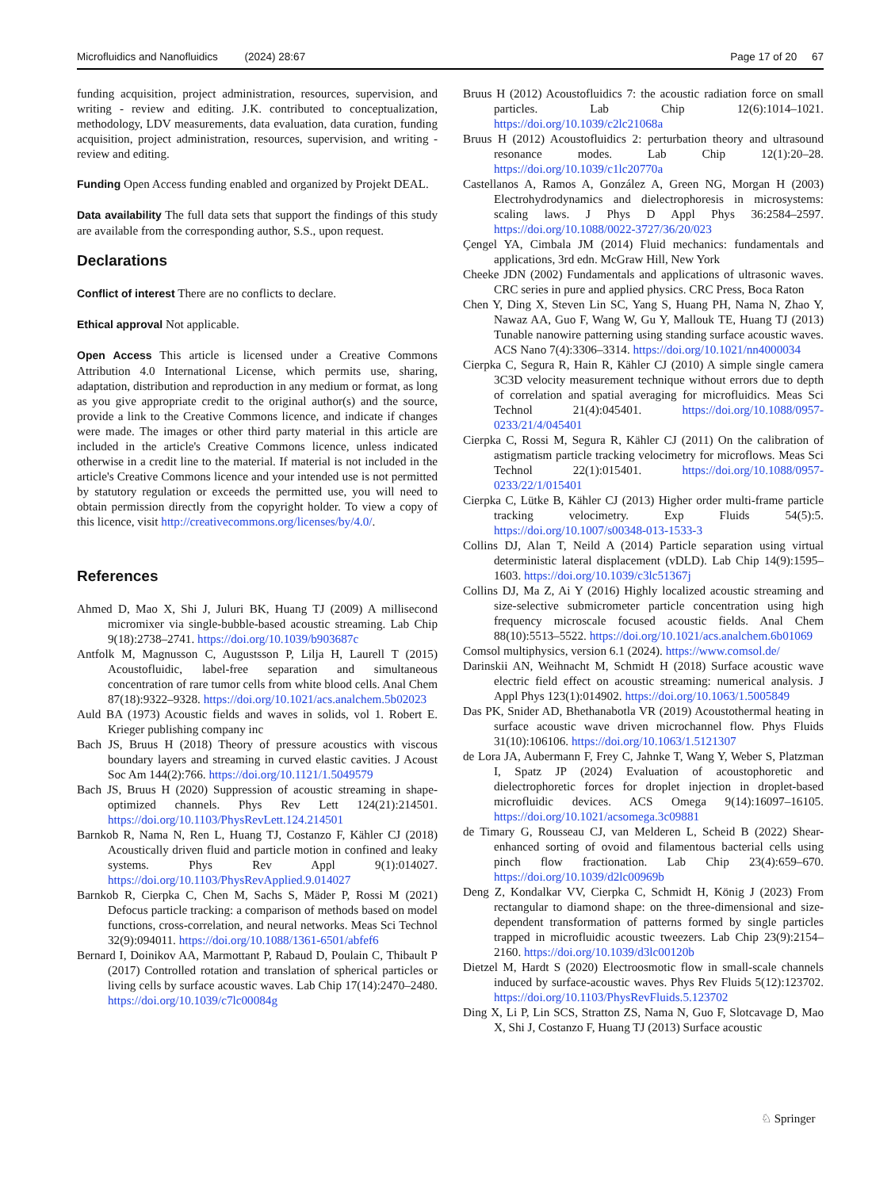Microfluidics and Nanofluidics (2024) 28:67 Page 17 of 20 67
funding acquisition, project administration, resources, supervision, and writing - review and editing. J.K. contributed to conceptualization, methodology, LDV measurements, data evaluation, data curation, funding acquisition, project administration, resources, supervision, and writing - review and editing.
Funding Open Access funding enabled and organized by Projekt DEAL.
Data availability The full data sets that support the findings of this study are available from the corresponding author, S.S., upon request.
Declarations
Conflict of interest There are no conflicts to declare.
Ethical approval Not applicable.
Open Access This article is licensed under a Creative Commons Attribution 4.0 International License, which permits use, sharing, adaptation, distribution and reproduction in any medium or format, as long as you give appropriate credit to the original author(s) and the source, provide a link to the Creative Commons licence, and indicate if changes were made. The images or other third party material in this article are included in the article's Creative Commons licence, unless indicated otherwise in a credit line to the material. If material is not included in the article's Creative Commons licence and your intended use is not permitted by statutory regulation or exceeds the permitted use, you will need to obtain permission directly from the copyright holder. To view a copy of this licence, visit http://creativecommons.org/licenses/by/4.0/.
References
Ahmed D, Mao X, Shi J, Juluri BK, Huang TJ (2009) A millisecond micromixer via single-bubble-based acoustic streaming. Lab Chip 9(18):2738–2741. https://doi.org/10.1039/b903687c
Antfolk M, Magnusson C, Augustsson P, Lilja H, Laurell T (2015) Acoustofluidic, label-free separation and simultaneous concentration of rare tumor cells from white blood cells. Anal Chem 87(18):9322–9328. https://doi.org/10.1021/acs.analchem.5b02023
Auld BA (1973) Acoustic fields and waves in solids, vol 1. Robert E. Krieger publishing company inc
Bach JS, Bruus H (2018) Theory of pressure acoustics with viscous boundary layers and streaming in curved elastic cavities. J Acoust Soc Am 144(2):766. https://doi.org/10.1121/1.5049579
Bach JS, Bruus H (2020) Suppression of acoustic streaming in shape-optimized channels. Phys Rev Lett 124(21):214501. https://doi.org/10.1103/PhysRevLett.124.214501
Barnkob R, Nama N, Ren L, Huang TJ, Costanzo F, Kähler CJ (2018) Acoustically driven fluid and particle motion in confined and leaky systems. Phys Rev Appl 9(1):014027. https://doi.org/10.1103/PhysRevApplied.9.014027
Barnkob R, Cierpka C, Chen M, Sachs S, Mäder P, Rossi M (2021) Defocus particle tracking: a comparison of methods based on model functions, cross-correlation, and neural networks. Meas Sci Technol 32(9):094011. https://doi.org/10.1088/1361-6501/abfef6
Bernard I, Doinikov AA, Marmottant P, Rabaud D, Poulain C, Thibault P (2017) Controlled rotation and translation of spherical particles or living cells by surface acoustic waves. Lab Chip 17(14):2470–2480. https://doi.org/10.1039/c7lc00084g
Bruus H (2012) Acoustofluidics 7: the acoustic radiation force on small particles. Lab Chip 12(6):1014–1021. https://doi.org/10.1039/c2lc21068a
Bruus H (2012) Acoustofluidics 2: perturbation theory and ultrasound resonance modes. Lab Chip 12(1):20–28. https://doi.org/10.1039/c1lc20770a
Castellanos A, Ramos A, González A, Green NG, Morgan H (2003) Electrohydrodynamics and dielectrophoresis in microsystems: scaling laws. J Phys D Appl Phys 36:2584–2597. https://doi.org/10.1088/0022-3727/36/20/023
Çengel YA, Cimbala JM (2014) Fluid mechanics: fundamentals and applications, 3rd edn. McGraw Hill, New York
Cheeke JDN (2002) Fundamentals and applications of ultrasonic waves. CRC series in pure and applied physics. CRC Press, Boca Raton
Chen Y, Ding X, Steven Lin SC, Yang S, Huang PH, Nama N, Zhao Y, Nawaz AA, Guo F, Wang W, Gu Y, Mallouk TE, Huang TJ (2013) Tunable nanowire patterning using standing surface acoustic waves. ACS Nano 7(4):3306–3314. https://doi.org/10.1021/nn4000034
Cierpka C, Segura R, Hain R, Kähler CJ (2010) A simple single camera 3C3D velocity measurement technique without errors due to depth of correlation and spatial averaging for microfluidics. Meas Sci Technol 21(4):045401. https://doi.org/10.1088/0957-0233/21/4/045401
Cierpka C, Rossi M, Segura R, Kähler CJ (2011) On the calibration of astigmatism particle tracking velocimetry for microflows. Meas Sci Technol 22(1):015401. https://doi.org/10.1088/0957-0233/22/1/015401
Cierpka C, Lütke B, Kähler CJ (2013) Higher order multi-frame particle tracking velocimetry. Exp Fluids 54(5):5. https://doi.org/10.1007/s00348-013-1533-3
Collins DJ, Alan T, Neild A (2014) Particle separation using virtual deterministic lateral displacement (vDLD). Lab Chip 14(9):1595–1603. https://doi.org/10.1039/c3lc51367j
Collins DJ, Ma Z, Ai Y (2016) Highly localized acoustic streaming and size-selective submicrometer particle concentration using high frequency microscale focused acoustic fields. Anal Chem 88(10):5513–5522. https://doi.org/10.1021/acs.analchem.6b01069
Comsol multiphysics, version 6.1 (2024). https://www.comsol.de/
Darinskii AN, Weihnacht M, Schmidt H (2018) Surface acoustic wave electric field effect on acoustic streaming: numerical analysis. J Appl Phys 123(1):014902. https://doi.org/10.1063/1.5005849
Das PK, Snider AD, Bhethanabotla VR (2019) Acoustothermal heating in surface acoustic wave driven microchannel flow. Phys Fluids 31(10):106106. https://doi.org/10.1063/1.5121307
de Lora JA, Aubermann F, Frey C, Jahnke T, Wang Y, Weber S, Platzman I, Spatz JP (2024) Evaluation of acoustophoretic and dielectrophoretic forces for droplet injection in droplet-based microfluidic devices. ACS Omega 9(14):16097–16105. https://doi.org/10.1021/acsomega.3c09881
de Timary G, Rousseau CJ, van Melderen L, Scheid B (2022) Shear-enhanced sorting of ovoid and filamentous bacterial cells using pinch flow fractionation. Lab Chip 23(4):659–670. https://doi.org/10.1039/d2lc00969b
Deng Z, Kondalkar VV, Cierpka C, Schmidt H, König J (2023) From rectangular to diamond shape: on the three-dimensional and size-dependent transformation of patterns formed by single particles trapped in microfluidic acoustic tweezers. Lab Chip 23(9):2154–2160. https://doi.org/10.1039/d3lc00120b
Dietzel M, Hardt S (2020) Electroosmotic flow in small-scale channels induced by surface-acoustic waves. Phys Rev Fluids 5(12):123702. https://doi.org/10.1103/PhysRevFluids.5.123702
Ding X, Li P, Lin SCS, Stratton ZS, Nama N, Guo F, Slotcavage D, Mao X, Shi J, Costanzo F, Huang TJ (2013) Surface acoustic
♘ Springer